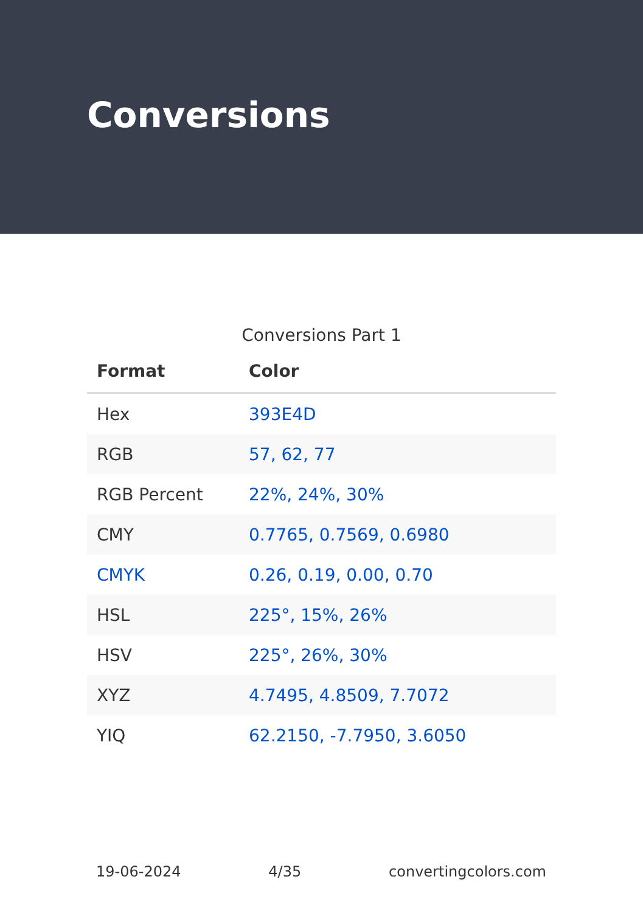Conversions
Conversions Part 1
| Format | Color |
| --- | --- |
| Hex | 393E4D |
| RGB | 57, 62, 77 |
| RGB Percent | 22%, 24%, 30% |
| CMY | 0.7765, 0.7569, 0.6980 |
| CMYK | 0.26, 0.19, 0.00, 0.70 |
| HSL | 225°, 15%, 26% |
| HSV | 225°, 26%, 30% |
| XYZ | 4.7495, 4.8509, 7.7072 |
| YIQ | 62.2150, -7.7950, 3.6050 |
19-06-2024 4/35 convertingcolors.com